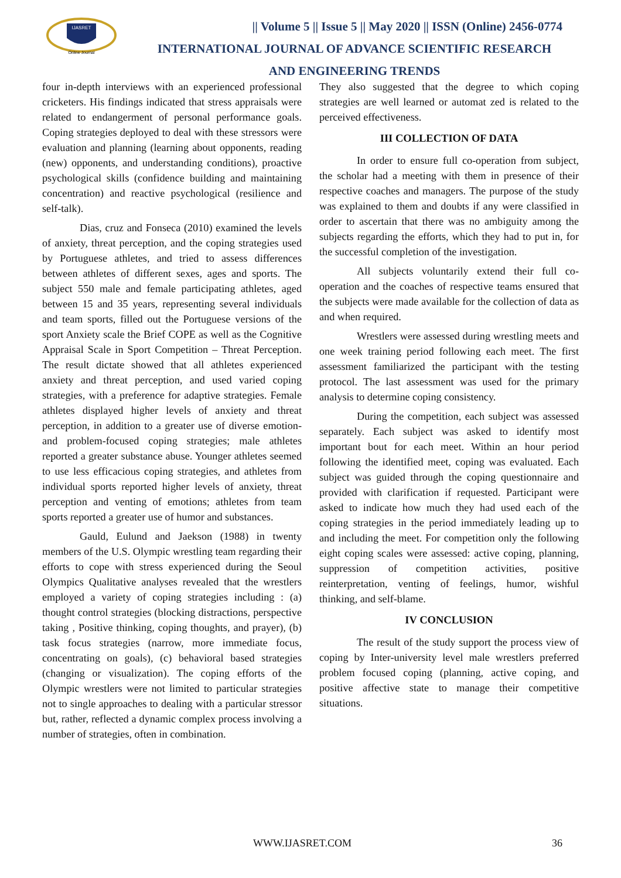IJASRET
Online Journal
|| Volume 5 || Issue 5 || May 2020 || ISSN (Online) 2456-0774
INTERNATIONAL JOURNAL OF ADVANCE SCIENTIFIC RESEARCH
AND ENGINEERING TRENDS
four in-depth interviews with an experienced professional cricketers. His findings indicated that stress appraisals were related to endangerment of personal performance goals. Coping strategies deployed to deal with these stressors were evaluation and planning (learning about opponents, reading (new) opponents, and understanding conditions), proactive psychological skills (confidence building and maintaining concentration) and reactive psychological (resilience and self-talk).
Dias, cruz and Fonseca (2010) examined the levels of anxiety, threat perception, and the coping strategies used by Portuguese athletes, and tried to assess differences between athletes of different sexes, ages and sports. The subject 550 male and female participating athletes, aged between 15 and 35 years, representing several individuals and team sports, filled out the Portuguese versions of the sport Anxiety scale the Brief COPE as well as the Cognitive Appraisal Scale in Sport Competition – Threat Perception. The result dictate showed that all athletes experienced anxiety and threat perception, and used varied coping strategies, with a preference for adaptive strategies. Female athletes displayed higher levels of anxiety and threat perception, in addition to a greater use of diverse emotion- and problem-focused coping strategies; male athletes reported a greater substance abuse. Younger athletes seemed to use less efficacious coping strategies, and athletes from individual sports reported higher levels of anxiety, threat perception and venting of emotions; athletes from team sports reported a greater use of humor and substances.
Gauld, Eulund and Jaekson (1988) in twenty members of the U.S. Olympic wrestling team regarding their efforts to cope with stress experienced during the Seoul Olympics Qualitative analyses revealed that the wrestlers employed a variety of coping strategies including : (a) thought control strategies (blocking distractions, perspective taking , Positive thinking, coping thoughts, and prayer), (b) task focus strategies (narrow, more immediate focus, concentrating on goals), (c) behavioral based strategies (changing or visualization). The coping efforts of the Olympic wrestlers were not limited to particular strategies not to single approaches to dealing with a particular stressor but, rather, reflected a dynamic complex process involving a number of strategies, often in combination.
They also suggested that the degree to which coping strategies are well learned or automat zed is related to the perceived effectiveness.
III COLLECTION OF DATA
In order to ensure full co-operation from subject, the scholar had a meeting with them in presence of their respective coaches and managers. The purpose of the study was explained to them and doubts if any were classified in order to ascertain that there was no ambiguity among the subjects regarding the efforts, which they had to put in, for the successful completion of the investigation.
All subjects voluntarily extend their full co-operation and the coaches of respective teams ensured that the subjects were made available for the collection of data as and when required.
Wrestlers were assessed during wrestling meets and one week training period following each meet. The first assessment familiarized the participant with the testing protocol. The last assessment was used for the primary analysis to determine coping consistency.
During the competition, each subject was assessed separately. Each subject was asked to identify most important bout for each meet. Within an hour period following the identified meet, coping was evaluated. Each subject was guided through the coping questionnaire and provided with clarification if requested. Participant were asked to indicate how much they had used each of the coping strategies in the period immediately leading up to and including the meet. For competition only the following eight coping scales were assessed: active coping, planning, suppression of competition activities, positive reinterpretation, venting of feelings, humor, wishful thinking, and self-blame.
IV CONCLUSION
The result of the study support the process view of coping by Inter-university level male wrestlers preferred problem focused coping (planning, active coping, and positive affective state to manage their competitive situations.
WWW.IJASRET.COM 36